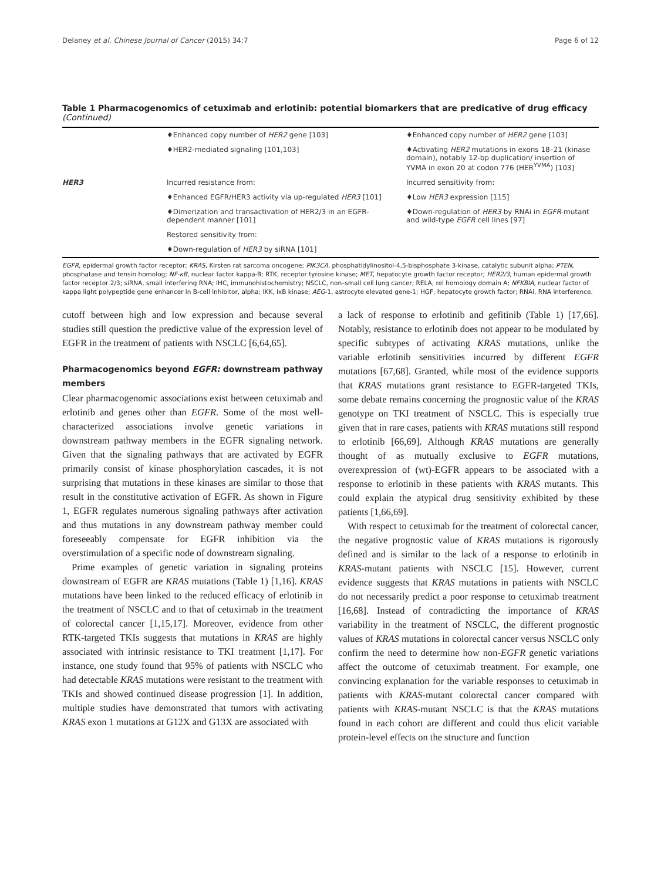Delaney et al. Chinese Journal of Cancer (2015) 34:7 Page 6 of 12
Table 1 Pharmacogenomics of cetuximab and erlotinib: potential biomarkers that are predicative of drug efficacy (Continued)
| | ♦Enhanced copy number of HER2 gene [103] | ♦Enhanced copy number of HER2 gene [103] |
| | ♦HER2-mediated signaling [101,103] | ♦Activating HER2 mutations in exons 18–21 (kinase domain), notably 12-bp duplication/ insertion of YVMA in exon 20 at codon 776 (HER<sup>YVMA</sup>) [103] |
| HER3 | Incurred resistance from: | Incurred sensitivity from: |
| | ♦Enhanced EGFR/HER3 activity via up-regulated HER3 [101] | ♦Low HER3 expression [115] |
| | ♦Dimerization and transactivation of HER2/3 in an EGFR-dependent manner [101] | ♦Down-regulation of HER3 by RNAi in EGFR -mutant and wild-type EGFR cell lines [97] |
| | Restored sensitivity from: | |
| | ♦Down-regulation of HER3 by siRNA [101] | |
EGFR, epidermal growth factor receptor; KRAS, Kirsten rat sarcoma oncogene; PIK3CA, phosphatidylinositol-4,5-bisphosphate 3-kinase, catalytic subunit alpha; PTEN, phosphatase and tensin homolog; NF-κB, nuclear factor kappa-B; RTK, receptor tyrosine kinase; MET, hepatocyte growth factor receptor; HER2/3, human epidermal growth factor receptor 2/3; siRNA, small interfering RNA; IHC, immunohistochemistry; NSCLC, non–small cell lung cancer; RELA, rel homology domain A; NFKBIA, nuclear factor of kappa light polypeptide gene enhancer in B-cell inhibitor, alpha; IKK, IκB kinase; AEG-1, astrocyte elevated gene-1; HGF, hepatocyte growth factor; RNAi, RNA interference.
cutoff between high and low expression and because several studies still question the predictive value of the expression level of EGFR in the treatment of patients with NSCLC [6,64,65].
Pharmacogenomics beyond EGFR: downstream pathway members
Clear pharmacogenomic associations exist between cetuximab and erlotinib and genes other than EGFR. Some of the most well-characterized associations involve genetic variations in downstream pathway members in the EGFR signaling network. Given that the signaling pathways that are activated by EGFR primarily consist of kinase phosphorylation cascades, it is not surprising that mutations in these kinases are similar to those that result in the constitutive activation of EGFR. As shown in Figure 1, EGFR regulates numerous signaling pathways after activation and thus mutations in any downstream pathway member could foreseeably compensate for EGFR inhibition via the overstimulation of a specific node of downstream signaling.
Prime examples of genetic variation in signaling proteins downstream of EGFR are KRAS mutations (Table 1) [1,16]. KRAS mutations have been linked to the reduced efficacy of erlotinib in the treatment of NSCLC and to that of cetuximab in the treatment of colorectal cancer [1,15,17]. Moreover, evidence from other RTK-targeted TKIs suggests that mutations in KRAS are highly associated with intrinsic resistance to TKI treatment [1,17]. For instance, one study found that 95% of patients with NSCLC who had detectable KRAS mutations were resistant to the treatment with TKIs and showed continued disease progression [1]. In addition, multiple studies have demonstrated that tumors with activating KRAS exon 1 mutations at G12X and G13X are associated with
a lack of response to erlotinib and gefitinib (Table 1) [17,66]. Notably, resistance to erlotinib does not appear to be modulated by specific subtypes of activating KRAS mutations, unlike the variable erlotinib sensitivities incurred by different EGFR mutations [67,68]. Granted, while most of the evidence supports that KRAS mutations grant resistance to EGFR-targeted TKIs, some debate remains concerning the prognostic value of the KRAS genotype on TKI treatment of NSCLC. This is especially true given that in rare cases, patients with KRAS mutations still respond to erlotinib [66,69]. Although KRAS mutations are generally thought of as mutually exclusive to EGFR mutations, overexpression of (wt)-EGFR appears to be associated with a response to erlotinib in these patients with KRAS mutants. This could explain the atypical drug sensitivity exhibited by these patients [1,66,69].
With respect to cetuximab for the treatment of colorectal cancer, the negative prognostic value of KRAS mutations is rigorously defined and is similar to the lack of a response to erlotinib in KRAS-mutant patients with NSCLC [15]. However, current evidence suggests that KRAS mutations in patients with NSCLC do not necessarily predict a poor response to cetuximab treatment [16,68]. Instead of contradicting the importance of KRAS variability in the treatment of NSCLC, the different prognostic values of KRAS mutations in colorectal cancer versus NSCLC only confirm the need to determine how non-EGFR genetic variations affect the outcome of cetuximab treatment. For example, one convincing explanation for the variable responses to cetuximab in patients with KRAS-mutant colorectal cancer compared with patients with KRAS-mutant NSCLC is that the KRAS mutations found in each cohort are different and could thus elicit variable protein-level effects on the structure and function